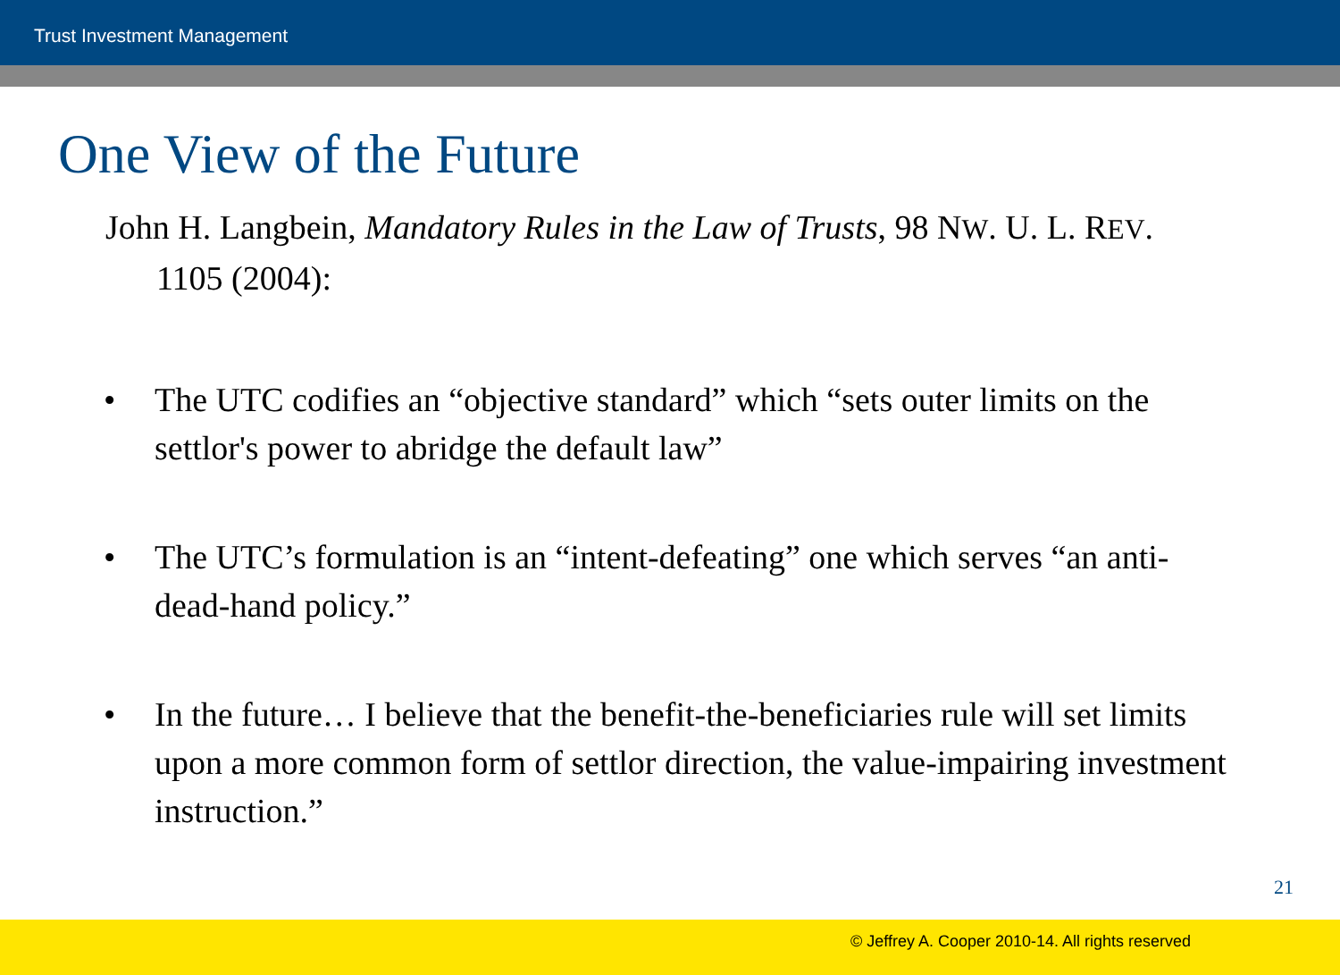Trust Investment Management
One View of the Future
John H. Langbein, Mandatory Rules in the Law of Trusts, 98 NW. U. L. REV. 1105 (2004):
• The UTC codifies an “objective standard” which “sets outer limits on the settlor's power to abridge the default law”
• The UTC’s formulation is an “intent-defeating” one which serves “an anti-dead-hand policy.”
• In the future… I believe that the benefit-the-beneficiaries rule will set limits upon a more common form of settlor direction, the value-impairing investment instruction.”
21
© Jeffrey A. Cooper 2010-14. All rights reserved